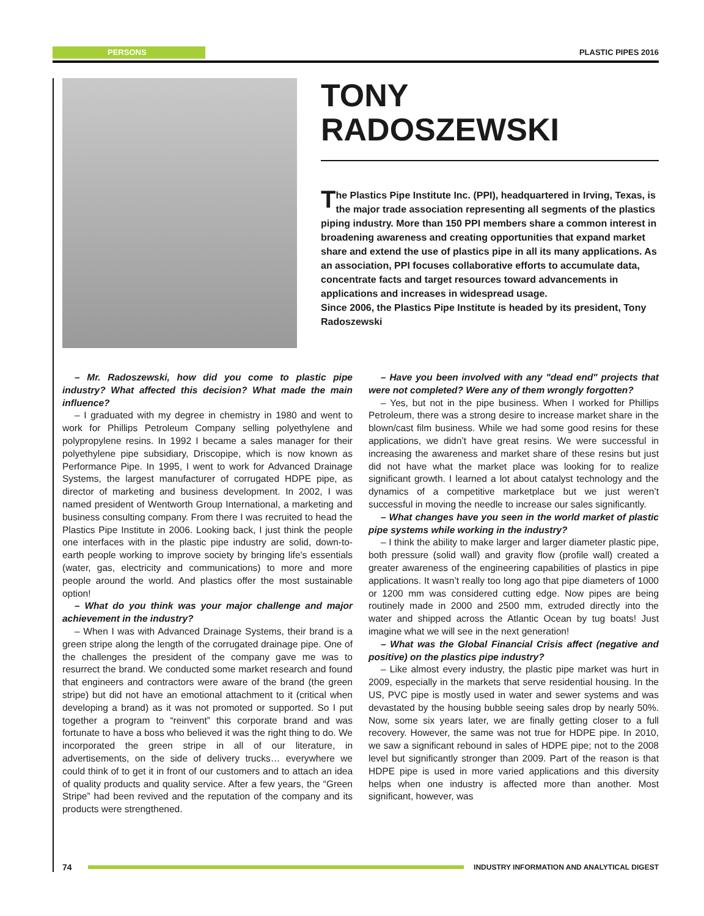PERSONS PLASTIC PIPES 2016
TONY
RADOSZEWSKI
The Plastics Pipe Institute Inc. (PPI), headquartered in Irving, Texas, is the major trade association representing all segments of the plastics piping industry. More than 150 PPI members share a common interest in broadening awareness and creating opportunities that expand market share and extend the use of plastics pipe in all its many applications. As an association, PPI focuses collaborative efforts to accumulate data, concentrate facts and target resources toward advancements in applications and increases in widespread usage.
Since 2006, the Plastics Pipe Institute is headed by its president, Tony Radoszewski
– Mr. Radoszewski, how did you come to plastic pipe industry? What affected this decision? What made the main influence?
– I graduated with my degree in chemistry in 1980 and went to work for Phillips Petroleum Company selling polyethylene and polypropylene resins. In 1992 I became a sales manager for their polyethylene pipe subsidiary, Driscopipe, which is now known as Performance Pipe. In 1995, I went to work for Advanced Drainage Systems, the largest manufacturer of corrugated HDPE pipe, as director of marketing and business development. In 2002, I was named president of Wentworth Group International, a marketing and business consulting company. From there I was recruited to head the Plastics Pipe Institute in 2006. Looking back, I just think the people one interfaces with in the plastic pipe industry are solid, down-to-earth people working to improve society by bringing life's essentials (water, gas, electricity and communications) to more and more people around the world. And plastics offer the most sustainable option!
– What do you think was your major challenge and major achievement in the industry?
– When I was with Advanced Drainage Systems, their brand is a green stripe along the length of the corrugated drainage pipe. One of the challenges the president of the company gave me was to resurrect the brand. We conducted some market research and found that engineers and contractors were aware of the brand (the green stripe) but did not have an emotional attachment to it (critical when developing a brand) as it was not promoted or supported. So I put together a program to “reinvent” this corporate brand and was fortunate to have a boss who believed it was the right thing to do. We incorporated the green stripe in all of our literature, in advertisements, on the side of delivery trucks… everywhere we could think of to get it in front of our customers and to attach an idea of quality products and quality service. After a few years, the “Green Stripe” had been revived and the reputation of the company and its products were strengthened.
– Have you been involved with any "dead end" projects that were not completed? Were any of them wrongly forgotten?
– Yes, but not in the pipe business. When I worked for Phillips Petroleum, there was a strong desire to increase market share in the blown/cast film business. While we had some good resins for these applications, we didn’t have great resins. We were successful in increasing the awareness and market share of these resins but just did not have what the market place was looking for to realize significant growth. I learned a lot about catalyst technology and the dynamics of a competitive marketplace but we just weren’t successful in moving the needle to increase our sales significantly.
– What changes have you seen in the world market of plastic pipe systems while working in the industry?
– I think the ability to make larger and larger diameter plastic pipe, both pressure (solid wall) and gravity flow (profile wall) created a greater awareness of the engineering capabilities of plastics in pipe applications. It wasn’t really too long ago that pipe diameters of 1000 or 1200 mm was considered cutting edge. Now pipes are being routinely made in 2000 and 2500 mm, extruded directly into the water and shipped across the Atlantic Ocean by tug boats! Just imagine what we will see in the next generation!
– What was the Global Financial Crisis affect (negative and positive) on the plastics pipe industry?
– Like almost every industry, the plastic pipe market was hurt in 2009, especially in the markets that serve residential housing. In the US, PVC pipe is mostly used in water and sewer systems and was devastated by the housing bubble seeing sales drop by nearly 50%. Now, some six years later, we are finally getting closer to a full recovery. However, the same was not true for HDPE pipe. In 2010, we saw a significant rebound in sales of HDPE pipe; not to the 2008 level but significantly stronger than 2009. Part of the reason is that HDPE pipe is used in more varied applications and this diversity helps when one industry is affected more than another. Most significant, however, was
74
INDUSTRY INFORMATION AND ANALYTICAL DIGEST